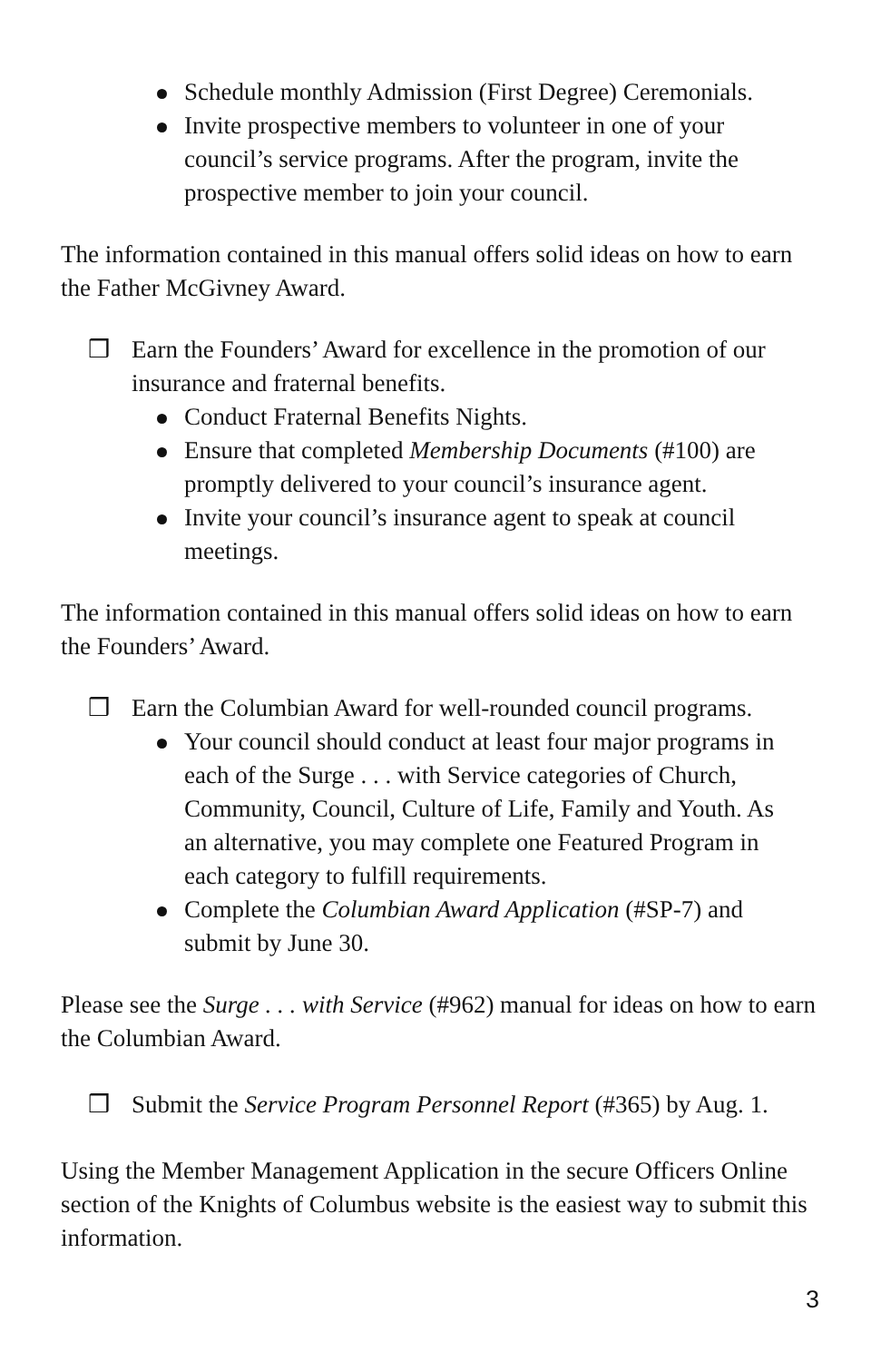Schedule monthly Admission (First Degree) Ceremonials.
Invite prospective members to volunteer in one of your council’s service programs. After the program, invite the prospective member to join your council.
The information contained in this manual offers solid ideas on how to earn the Father McGivney Award.
❒ Earn the Founders’ Award for excellence in the promotion of our insurance and fraternal benefits.
Conduct Fraternal Benefits Nights.
Ensure that completed Membership Documents (#100) are promptly delivered to your council’s insurance agent.
Invite your council’s insurance agent to speak at council meetings.
The information contained in this manual offers solid ideas on how to earn the Founders’ Award.
❒ Earn the Columbian Award for well-rounded council programs.
Your council should conduct at least four major programs in each of the Surge . . . with Service categories of Church, Community, Council, Culture of Life, Family and Youth. As an alternative, you may complete one Featured Program in each category to fulfill requirements.
Complete the Columbian Award Application (#SP-7) and submit by June 30.
Please see the Surge . . . with Service (#962) manual for ideas on how to earn the Columbian Award.
❒ Submit the Service Program Personnel Report (#365) by Aug. 1.
Using the Member Management Application in the secure Officers Online section of the Knights of Columbus website is the easiest way to submit this information.
3